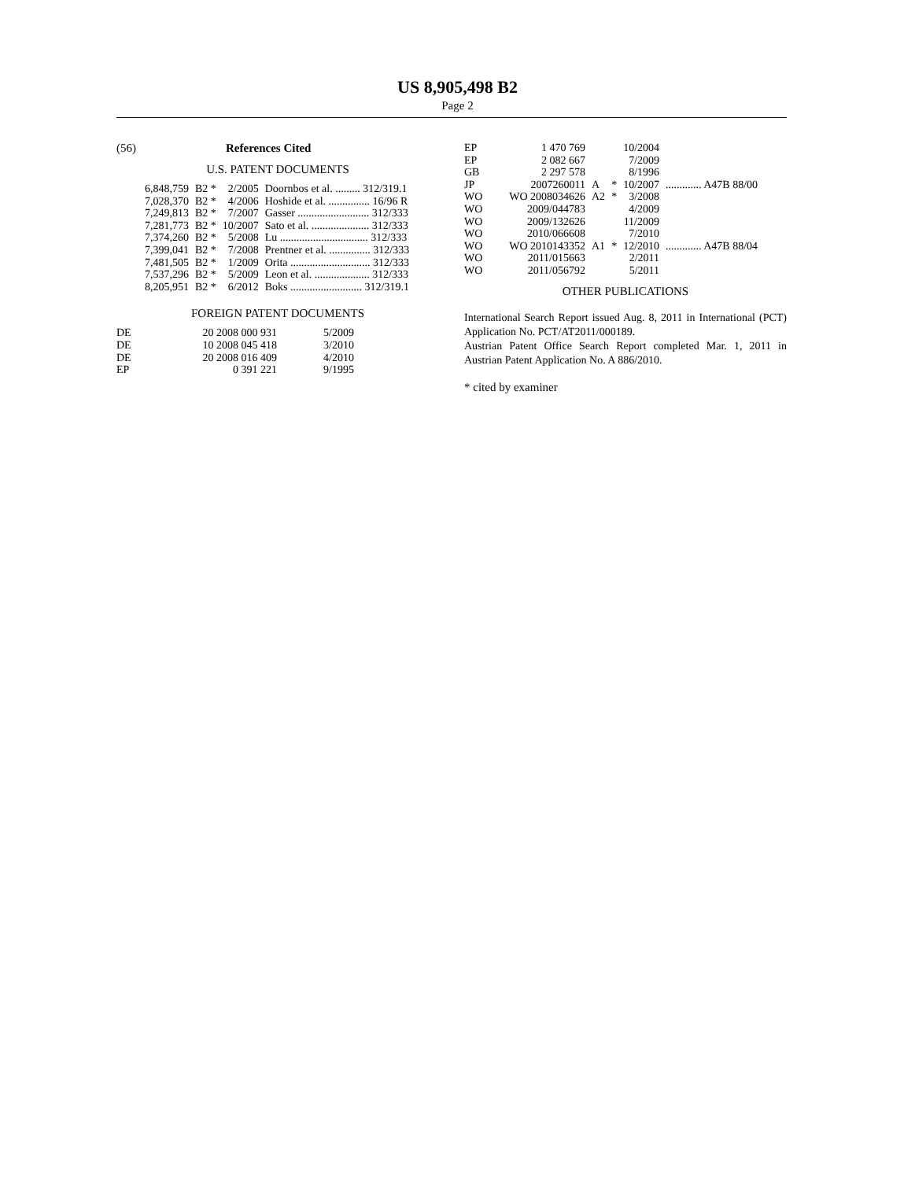US 8,905,498 B2
Page 2
(56) References Cited
U.S. PATENT DOCUMENTS
| 6,848,759 | B2 * | 2/2005 | Doornbos et al. ......... 312/319.1 |
| 7,028,370 | B2 * | 4/2006 | Hoshide et al. ............... 16/96 R |
| 7,249,813 | B2 * | 7/2007 | Gasser .......................... 312/333 |
| 7,281,773 | B2 * | 10/2007 | Sato et al. ..................... 312/333 |
| 7,374,260 | B2 * | 5/2008 | Lu ................................ 312/333 |
| 7,399,041 | B2 * | 7/2008 | Prentner et al. ............... 312/333 |
| 7,481,505 | B2 * | 1/2009 | Orita ............................. 312/333 |
| 7,537,296 | B2 * | 5/2009 | Leon et al. .................... 312/333 |
| 8,205,951 | B2 * | 6/2012 | Boks .......................... 312/319.1 |
FOREIGN PATENT DOCUMENTS
| DE | 20 2008 000 931 | 5/2009 |
| DE | 10 2008 045 418 | 3/2010 |
| DE | 20 2008 016 409 | 4/2010 |
| EP | 0 391 221 | 9/1995 |
| EP | 1 470 769 | | | 10/2004 | |
| EP | 2 082 667 | | | 7/2009 | |
| GB | 2 297 578 | | | 8/1996 | |
| JP | 2007260011 | A | * | 10/2007 | ............. A47B 88/00 |
| WO | WO 2008034626 | A2 | * | 3/2008 | |
| WO | 2009/044783 | | | 4/2009 | |
| WO | 2009/132626 | | | 11/2009 | |
| WO | 2010/066608 | | | 7/2010 | |
| WO | WO 2010143352 | A1 | * | 12/2010 | ............. A47B 88/04 |
| WO | 2011/015663 | | | 2/2011 | |
| WO | 2011/056792 | | | 5/2011 | |
OTHER PUBLICATIONS
International Search Report issued Aug. 8, 2011 in International (PCT) Application No. PCT/AT2011/000189.
Austrian Patent Office Search Report completed Mar. 1, 2011 in Austrian Patent Application No. A 886/2010.
* cited by examiner